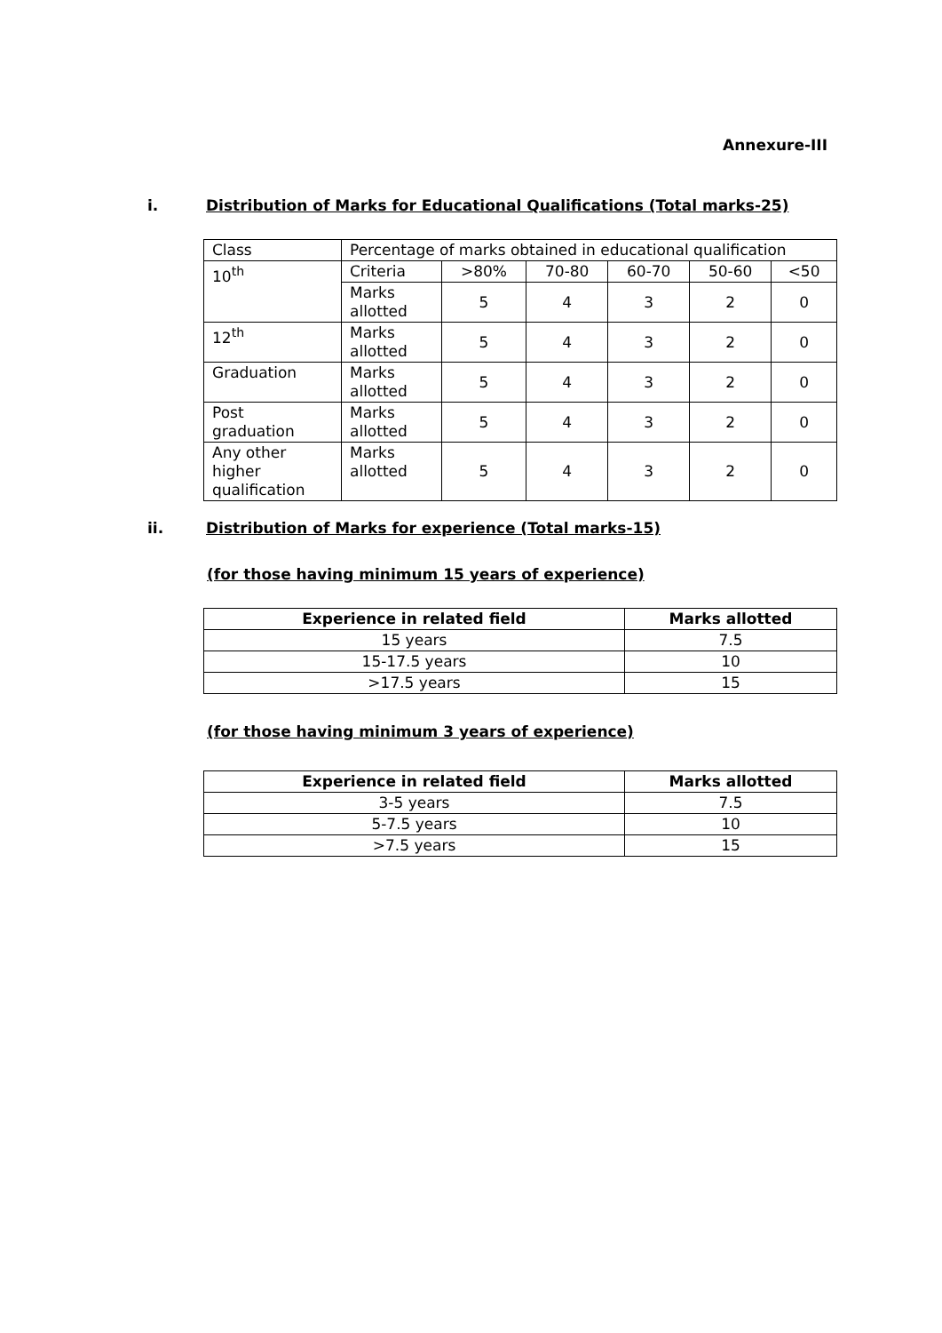Annexure-III
i. Distribution of Marks for Educational Qualifications (Total marks-25)
| Class | Percentage of marks obtained in educational qualification | | | | | |
| 10<sup>th</sup> | Criteria | >80% | 70-80 | 60-70 | 50-60 | <50 |
| | Marks allotted | 5 | 4 | 3 | 2 | 0 |
| 12<sup>th</sup> | Marks allotted | 5 | 4 | 3 | 2 | 0 |
| Graduation | Marks allotted | 5 | 4 | 3 | 2 | 0 |
| Post graduation | Marks allotted | 5 | 4 | 3 | 2 | 0 |
| Any other higher qualification | Marks allotted | 5 | 4 | 3 | 2 | 0 |
ii. Distribution of Marks for experience (Total marks-15)
(for those having minimum 15 years of experience)
| Experience in related field | Marks allotted |
| --- | --- |
| 15 years | 7.5 |
| 15-17.5 years | 10 |
| >17.5 years | 15 |
(for those having minimum 3 years of experience)
| Experience in related field | Marks allotted |
| --- | --- |
| 3-5 years | 7.5 |
| 5-7.5 years | 10 |
| >7.5 years | 15 |